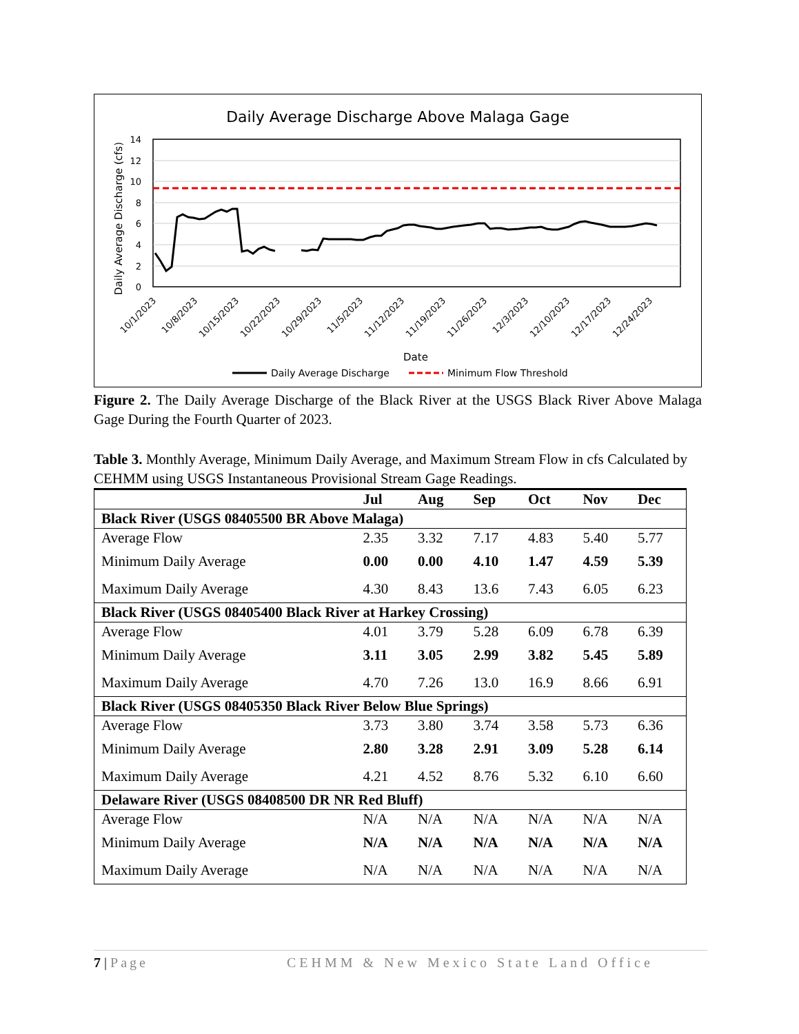Daily Average Discharge Above Malaga Gage
14
12
10
8
6
4
2
0
Daily Average Discharge (cfs)
10/1/2023
10/8/2023
10/15/2023
10/22/2023
10/29/2023
11/5/2023
11/12/2023
11/19/2023
11/26/2023
12/3/2023
12/10/2023
12/17/2023
12/24/2023
Date
Daily Average Discharge
Minimum Flow Threshold
Figure 2. The Daily Average Discharge of the Black River at the USGS Black River Above Malaga Gage During the Fourth Quarter of 2023.
Table 3. Monthly Average, Minimum Daily Average, and Maximum Stream Flow in cfs Calculated by CEHMM using USGS Instantaneous Provisional Stream Gage Readings.
| | Jul | Aug | Sep | Oct | Nov | Dec |
| --- | --- | --- | --- | --- | --- | --- |
| Black River (USGS 08405500 BR Above Malaga) | | | | | | |
| Average Flow | 2.35 | 3.32 | 7.17 | 4.83 | 5.40 | 5.77 |
| Minimum Daily Average | 0.00 | 0.00 | 4.10 | 1.47 | 4.59 | 5.39 |
| Maximum Daily Average | 4.30 | 8.43 | 13.6 | 7.43 | 6.05 | 6.23 |
| Black River (USGS 08405400 Black River at Harkey Crossing) | | | | | | |
| Average Flow | 4.01 | 3.79 | 5.28 | 6.09 | 6.78 | 6.39 |
| Minimum Daily Average | 3.11 | 3.05 | 2.99 | 3.82 | 5.45 | 5.89 |
| Maximum Daily Average | 4.70 | 7.26 | 13.0 | 16.9 | 8.66 | 6.91 |
| Black River (USGS 08405350 Black River Below Blue Springs) | | | | | | |
| Average Flow | 3.73 | 3.80 | 3.74 | 3.58 | 5.73 | 6.36 |
| Minimum Daily Average | 2.80 | 3.28 | 2.91 | 3.09 | 5.28 | 6.14 |
| Maximum Daily Average | 4.21 | 4.52 | 8.76 | 5.32 | 6.10 | 6.60 |
| Delaware River (USGS 08408500 DR NR Red Bluff) | | | | | | |
| Average Flow | N/A | N/A | N/A | N/A | N/A | N/A |
| Minimum Daily Average | N/A | N/A | N/A | N/A | N/A | N/A |
| Maximum Daily Average | N/A | N/A | N/A | N/A | N/A | N/A |
7 | Page CEHMM & New Mexico State Land Office